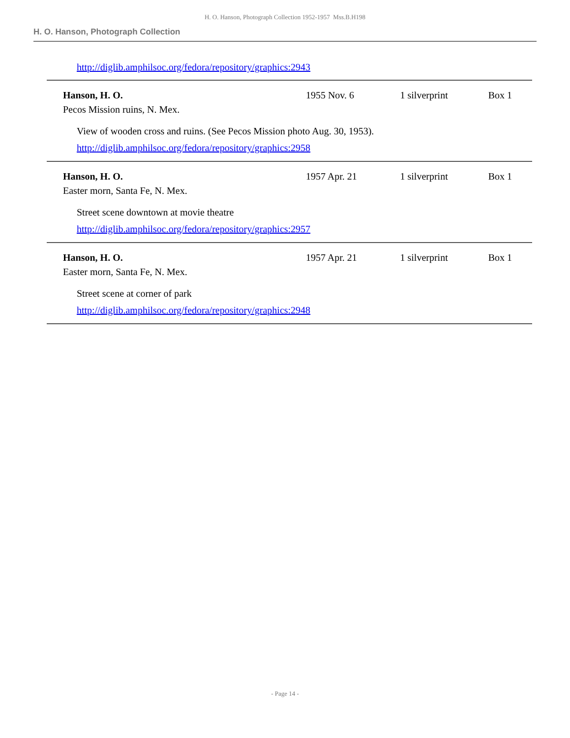H. O. Hanson, Photograph Collection 1952-1957 Mss.B.H198
H. O. Hanson, Photograph Collection
| http://diglib.amphilsoc.org/fedora/repository/graphics:2943 | | | |
| Hanson, H. O. Pecos Mission ruins, N. Mex. | 1955 Nov. 6 | 1 silverprint | Box 1 |
| View of wooden cross and ruins. (See Pecos Mission photo Aug. 30, 1953). http://diglib.amphilsoc.org/fedora/repository/graphics:2958 | | | |
| Hanson, H. O. Easter morn, Santa Fe, N. Mex. | 1957 Apr. 21 | 1 silverprint | Box 1 |
| Street scene downtown at movie theatre http://diglib.amphilsoc.org/fedora/repository/graphics:2957 | | | |
| Hanson, H. O. Easter morn, Santa Fe, N. Mex. | 1957 Apr. 21 | 1 silverprint | Box 1 |
| Street scene at corner of park http://diglib.amphilsoc.org/fedora/repository/graphics:2948 | | | |
- Page 14 -